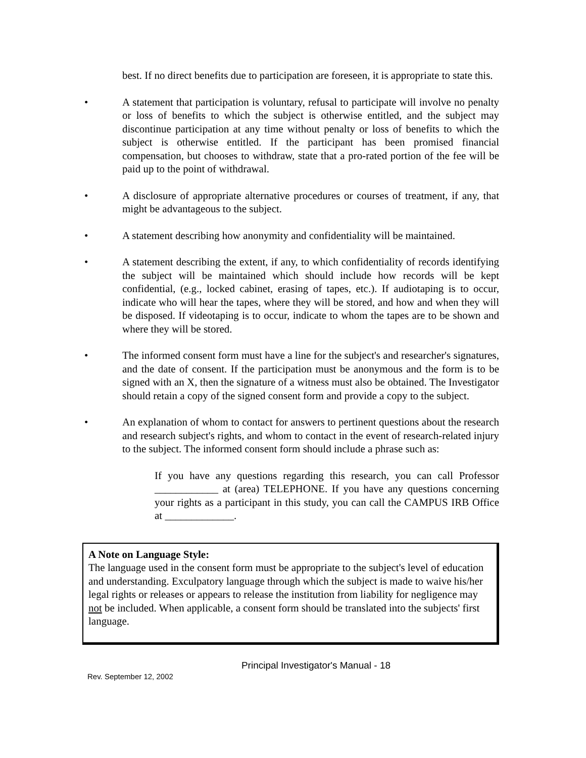best. If no direct benefits due to participation are foreseen, it is appropriate to state this.
• A statement that participation is voluntary, refusal to participate will involve no penalty or loss of benefits to which the subject is otherwise entitled, and the subject may discontinue participation at any time without penalty or loss of benefits to which the subject is otherwise entitled. If the participant has been promised financial compensation, but chooses to withdraw, state that a pro-rated portion of the fee will be paid up to the point of withdrawal.
• A disclosure of appropriate alternative procedures or courses of treatment, if any, that might be advantageous to the subject.
• A statement describing how anonymity and confidentiality will be maintained.
• A statement describing the extent, if any, to which confidentiality of records identifying the subject will be maintained which should include how records will be kept confidential, (e.g., locked cabinet, erasing of tapes, etc.). If audiotaping is to occur, indicate who will hear the tapes, where they will be stored, and how and when they will be disposed. If videotaping is to occur, indicate to whom the tapes are to be shown and where they will be stored.
• The informed consent form must have a line for the subject's and researcher's signatures, and the date of consent. If the participation must be anonymous and the form is to be signed with an X, then the signature of a witness must also be obtained. The Investigator should retain a copy of the signed consent form and provide a copy to the subject.
• An explanation of whom to contact for answers to pertinent questions about the research and research subject's rights, and whom to contact in the event of research-related injury to the subject. The informed consent form should include a phrase such as:
If you have any questions regarding this research, you can call Professor ____________ at (area) TELEPHONE. If you have any questions concerning your rights as a participant in this study, you can call the CAMPUS IRB Office at _____________.
A Note on Language Style:
The language used in the consent form must be appropriate to the subject's level of education and understanding. Exculpatory language through which the subject is made to waive his/her legal rights or releases or appears to release the institution from liability for negligence may not be included. When applicable, a consent form should be translated into the subjects' first language.
Principal Investigator's Manual - 18
Rev. September 12, 2002